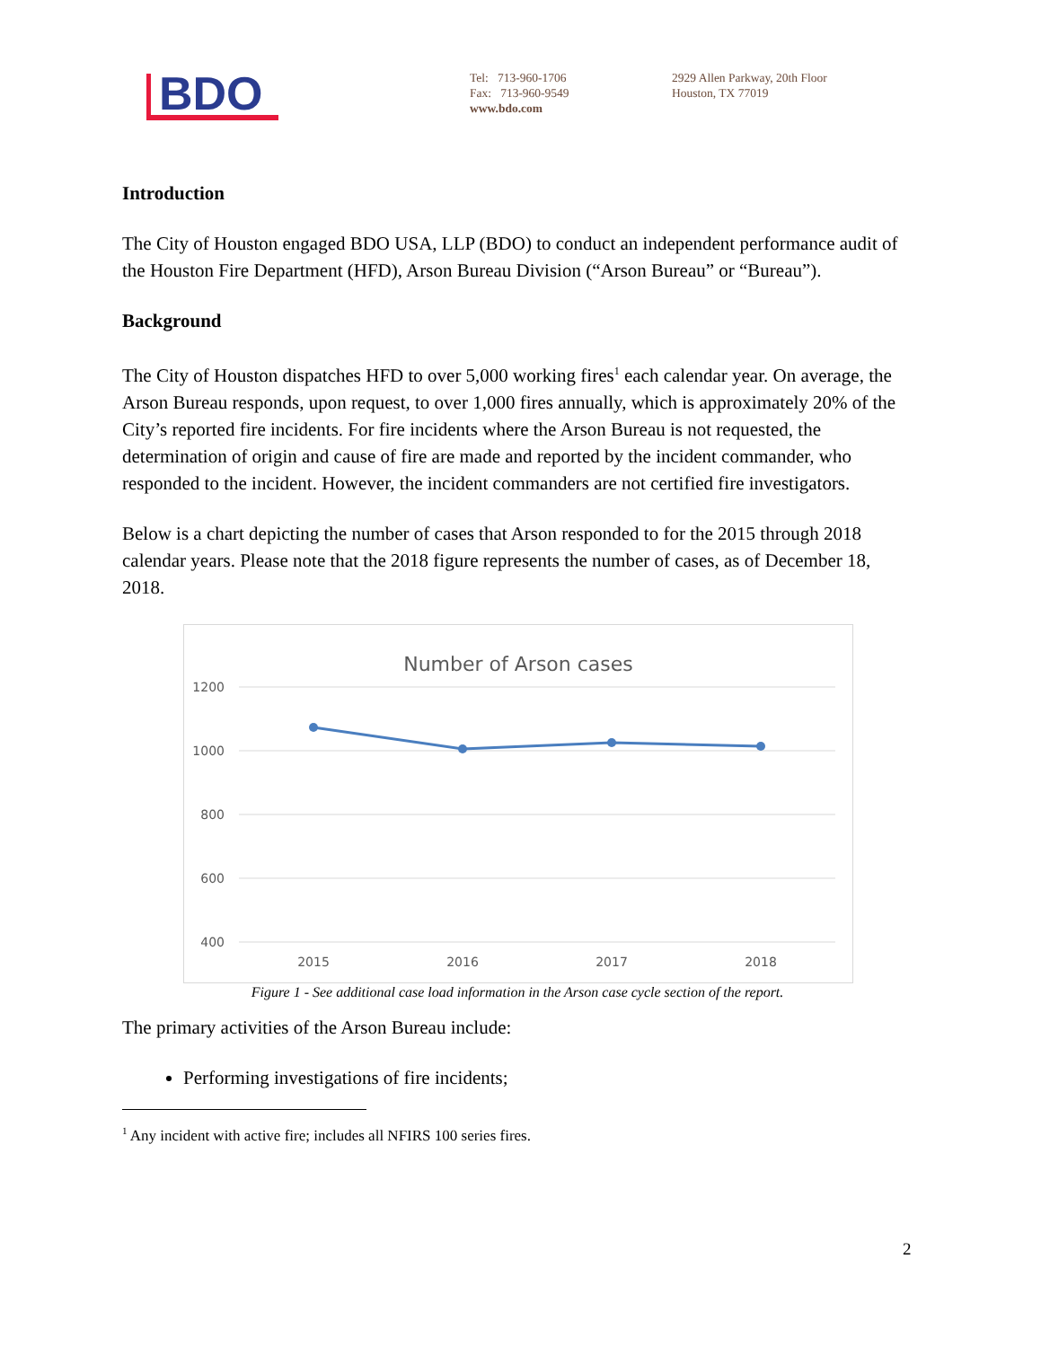BDO
Tel: 713-960-1706
Fax: 713-960-9549
www.bdo.com
2929 Allen Parkway, 20th Floor
Houston, TX 77019
Introduction
The City of Houston engaged BDO USA, LLP (BDO) to conduct an independent performance audit of the Houston Fire Department (HFD), Arson Bureau Division (“Arson Bureau” or “Bureau”).
Background
The City of Houston dispatches HFD to over 5,000 working fires<sup>1</sup> each calendar year. On average, the Arson Bureau responds, upon request, to over 1,000 fires annually, which is approximately 20% of the City’s reported fire incidents. For fire incidents where the Arson Bureau is not requested, the determination of origin and cause of fire are made and reported by the incident commander, who responded to the incident. However, the incident commanders are not certified fire investigators.
Below is a chart depicting the number of cases that Arson responded to for the 2015 through 2018 calendar years. Please note that the 2018 figure represents the number of cases, as of December 18, 2018.
Number of Arson cases
1200
1000
800
600
400
2015
2016
2017
2018
Figure 1 - See additional case load information in the Arson case cycle section of the report.
The primary activities of the Arson Bureau include:
Performing investigations of fire incidents;
<sup>1</sup> Any incident with active fire; includes all NFIRS 100 series fires.
2